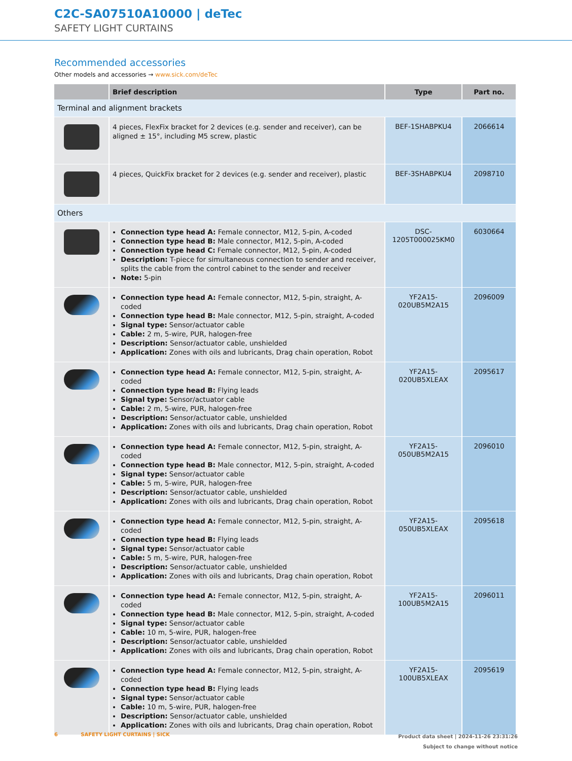C2C-SA07510A10000 | deTec
SAFETY LIGHT CURTAINS
Recommended accessories
Other models and accessories → www.sick.com/deTec
| | Brief description | Type | Part no. |
| --- | --- | --- | --- |
| Terminal and alignment brackets | | | |
| | 4 pieces, FlexFix bracket for 2 devices (e.g. sender and receiver), can be aligned ± 15°, including M5 screw, plastic | BEF-1SHABPKU4 | 2066614 |
| | 4 pieces, QuickFix bracket for 2 devices (e.g. sender and receiver), plastic | BEF-3SHABPKU4 | 2098710 |
| Others | | | |
| | Connection type head A: Female connector, M12, 5-pin, A-coded Connection type head B: Male connector, M12, 5-pin, A-coded Connection type head C: Female connector, M12, 5-pin, A-coded Description: T-piece for simultaneous connection to sender and receiver, splits the cable from the control cabinet to the sender and receiver Note: 5-pin | DSC- 1205T000025KM0 | 6030664 |
| | Connection type head A: Female connector, M12, 5-pin, straight, A-coded Connection type head B: Male connector, M12, 5-pin, straight, A-coded Signal type: Sensor/actuator cable Cable: 2 m, 5-wire, PUR, halogen-free Description: Sensor/actuator cable, unshielded Application: Zones with oils and lubricants, Drag chain operation, Robot | YF2A15- 020UB5M2A15 | 2096009 |
| | Connection type head A: Female connector, M12, 5-pin, straight, A-coded Connection type head B: Flying leads Signal type: Sensor/actuator cable Cable: 2 m, 5-wire, PUR, halogen-free Description: Sensor/actuator cable, unshielded Application: Zones with oils and lubricants, Drag chain operation, Robot | YF2A15- 020UB5XLEAX | 2095617 |
| | Connection type head A: Female connector, M12, 5-pin, straight, A-coded Connection type head B: Male connector, M12, 5-pin, straight, A-coded Signal type: Sensor/actuator cable Cable: 5 m, 5-wire, PUR, halogen-free Description: Sensor/actuator cable, unshielded Application: Zones with oils and lubricants, Drag chain operation, Robot | YF2A15- 050UB5M2A15 | 2096010 |
| | Connection type head A: Female connector, M12, 5-pin, straight, A-coded Connection type head B: Flying leads Signal type: Sensor/actuator cable Cable: 5 m, 5-wire, PUR, halogen-free Description: Sensor/actuator cable, unshielded Application: Zones with oils and lubricants, Drag chain operation, Robot | YF2A15- 050UB5XLEAX | 2095618 |
| | Connection type head A: Female connector, M12, 5-pin, straight, A-coded Connection type head B: Male connector, M12, 5-pin, straight, A-coded Signal type: Sensor/actuator cable Cable: 10 m, 5-wire, PUR, halogen-free Description: Sensor/actuator cable, unshielded Application: Zones with oils and lubricants, Drag chain operation, Robot | YF2A15- 100UB5M2A15 | 2096011 |
| | Connection type head A: Female connector, M12, 5-pin, straight, A-coded Connection type head B: Flying leads Signal type: Sensor/actuator cable Cable: 10 m, 5-wire, PUR, halogen-free Description: Sensor/actuator cable, unshielded Application: Zones with oils and lubricants, Drag chain operation, Robot | YF2A15- 100UB5XLEAX | 2095619 |
6 SAFETY LIGHT CURTAINS | SICK
Product data sheet | 2024-11-26 23:31:26
Subject to change without notice